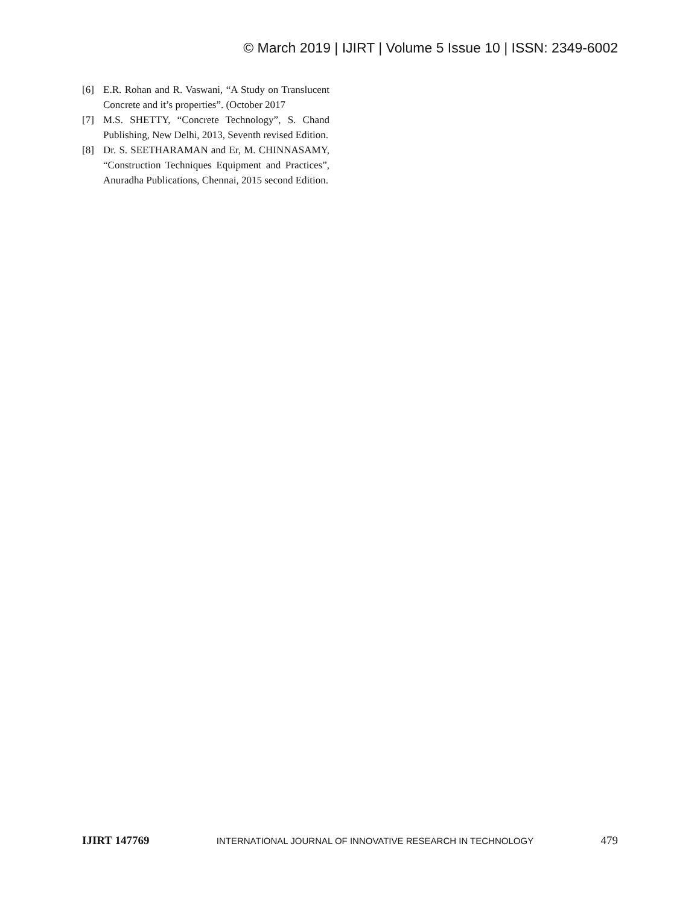© March 2019 | IJIRT | Volume 5 Issue 10 | ISSN: 2349-6002
[6] E.R. Rohan and R. Vaswani, “A Study on Translucent Concrete and it’s properties”. (October 2017
[7] M.S. SHETTY, “Concrete Technology”, S. Chand Publishing, New Delhi, 2013, Seventh revised Edition.
[8] Dr. S. SEETHARAMAN and Er, M. CHINNASAMY, “Construction Techniques Equipment and Practices”, Anuradha Publications, Chennai, 2015 second Edition.
IJIRT 147769 INTERNATIONAL JOURNAL OF INNOVATIVE RESEARCH IN TECHNOLOGY 479